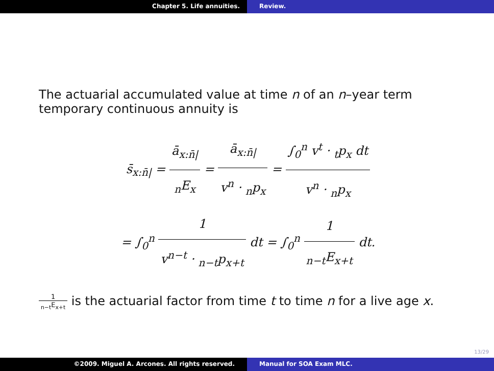Chapter 5. Life annuities. Review.
The actuarial accumulated value at time n of an n–year term temporary continuous annuity is
s̄<sub>x:n̄|</sub> = ā<sub>x:n̄|</sub><sub>n</sub>E<sub>x</sub> = ā<sub>x:n̄|</sub> v<sup>n</sup> · <sub>n</sub>p<sub>x</sub> = ∫<sub>0</sub><sup>n</sup> v<sup>t</sup> · <sub>t</sub>p<sub>x</sub> dt v<sup>n</sup> · <sub>n</sub>p<sub>x</sub>
= ∫<sub>0</sub><sup>n</sup> 1 v<sup>n−t</sup> · <sub>n−t</sub>p<sub>x+t</sub> dt = ∫<sub>0</sub><sup>n</sup> 1 <sub>n−t</sub>E<sub>x+t</sub> dt.
1 <sub>n−t</sub>E<sub>x+t</sub> is the actuarial factor from time t to time n for a live age x.
13/29
©2009. Miguel A. Arcones. All rights reserved. Manual for SOA Exam MLC.